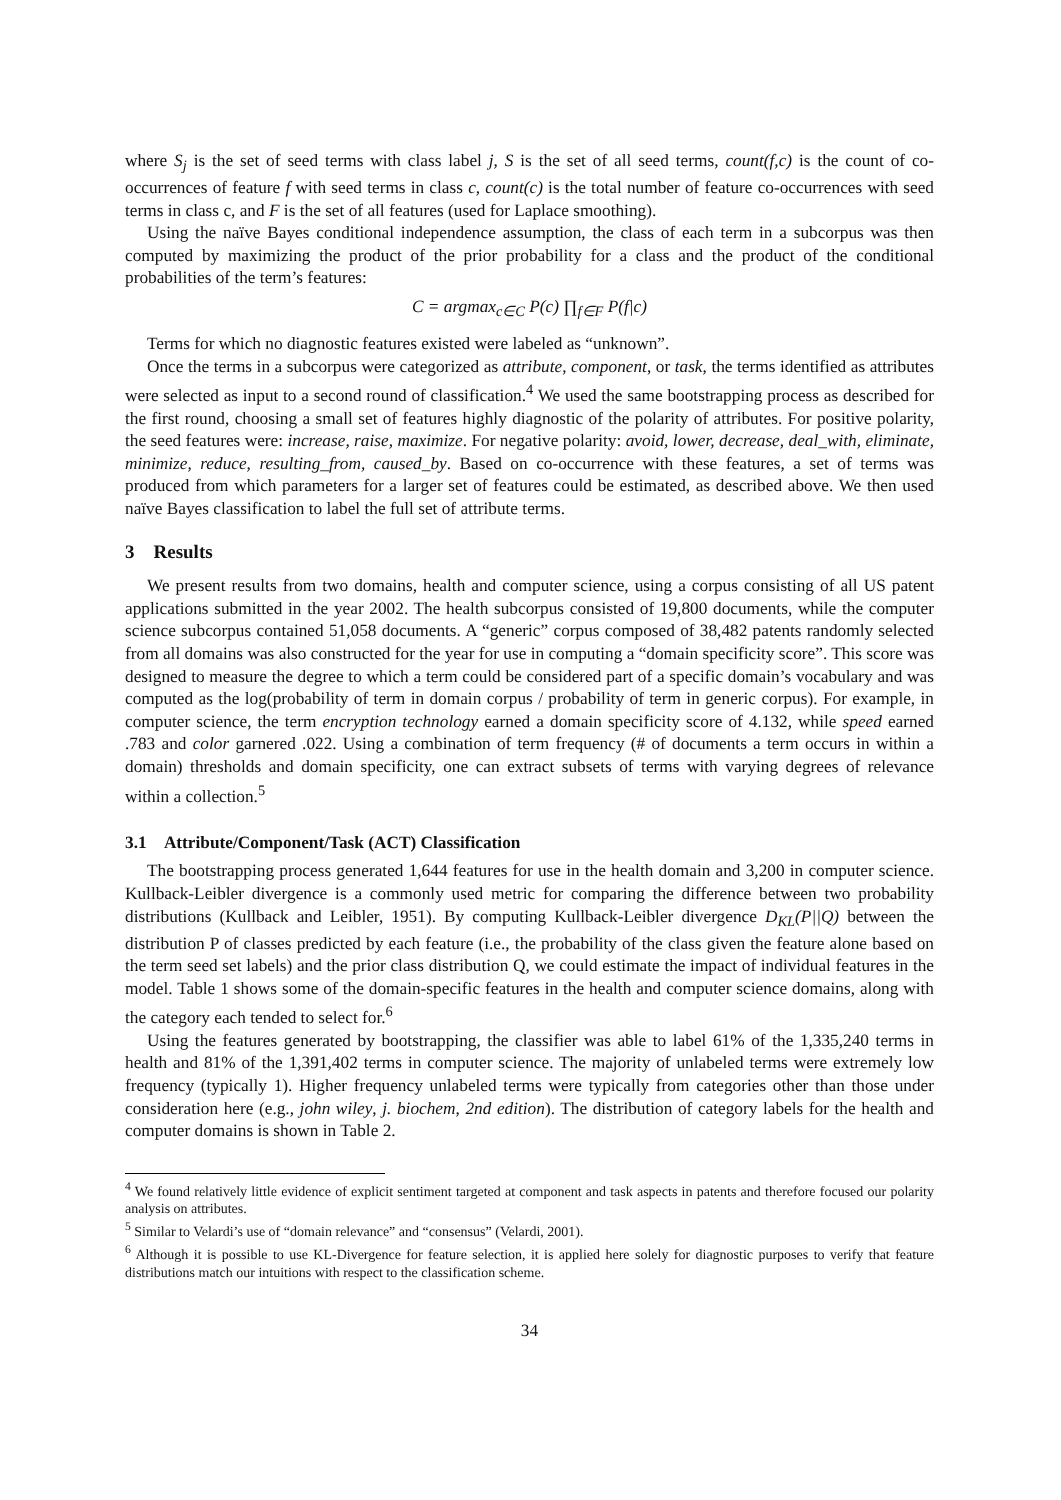where S<sub>j</sub> is the set of seed terms with class label j, S is the set of all seed terms, count(f,c) is the count of co-occurrences of feature f with seed terms in class c, count(c) is the total number of feature co-occurrences with seed terms in class c, and F is the set of all features (used for Laplace smoothing).
Using the naïve Bayes conditional independence assumption, the class of each term in a subcorpus was then computed by maximizing the product of the prior probability for a class and the product of the conditional probabilities of the term’s features:
C = argmax<sub>c∈C</sub> P(c) ∏<sub>f∈F</sub> P(f|c)
Terms for which no diagnostic features existed were labeled as “unknown”.
Once the terms in a subcorpus were categorized as attribute, component, or task, the terms identified as attributes were selected as input to a second round of classification.<sup>4</sup> We used the same bootstrapping process as described for the first round, choosing a small set of features highly diagnostic of the polarity of attributes. For positive polarity, the seed features were: increase, raise, maximize. For negative polarity: avoid, lower, decrease, deal_with, eliminate, minimize, reduce, resulting_from, caused_by. Based on co-occurrence with these features, a set of terms was produced from which parameters for a larger set of features could be estimated, as described above. We then used naïve Bayes classification to label the full set of attribute terms.
3 Results
We present results from two domains, health and computer science, using a corpus consisting of all US patent applications submitted in the year 2002. The health subcorpus consisted of 19,800 documents, while the computer science subcorpus contained 51,058 documents. A “generic” corpus composed of 38,482 patents randomly selected from all domains was also constructed for the year for use in computing a “domain specificity score”. This score was designed to measure the degree to which a term could be considered part of a specific domain’s vocabulary and was computed as the log(probability of term in domain corpus / probability of term in generic corpus). For example, in computer science, the term encryption technology earned a domain specificity score of 4.132, while speed earned .783 and color garnered .022. Using a combination of term frequency (# of documents a term occurs in within a domain) thresholds and domain specificity, one can extract subsets of terms with varying degrees of relevance within a collection.<sup>5</sup>
3.1 Attribute/Component/Task (ACT) Classification
The bootstrapping process generated 1,644 features for use in the health domain and 3,200 in computer science. Kullback-Leibler divergence is a commonly used metric for comparing the difference between two probability distributions (Kullback and Leibler, 1951). By computing Kullback-Leibler divergence D<sub>KL</sub>(P||Q) between the distribution P of classes predicted by each feature (i.e., the probability of the class given the feature alone based on the term seed set labels) and the prior class distribution Q, we could estimate the impact of individual features in the model. Table 1 shows some of the domain-specific features in the health and computer science domains, along with the category each tended to select for.<sup>6</sup>
Using the features generated by bootstrapping, the classifier was able to label 61% of the 1,335,240 terms in health and 81% of the 1,391,402 terms in computer science. The majority of unlabeled terms were extremely low frequency (typically 1). Higher frequency unlabeled terms were typically from categories other than those under consideration here (e.g., john wiley, j. biochem, 2nd edition). The distribution of category labels for the health and computer domains is shown in Table 2.
<sup>4</sup> We found relatively little evidence of explicit sentiment targeted at component and task aspects in patents and therefore focused our polarity analysis on attributes.
<sup>5</sup> Similar to Velardi’s use of “domain relevance” and “consensus” (Velardi, 2001).
<sup>6</sup> Although it is possible to use KL-Divergence for feature selection, it is applied here solely for diagnostic purposes to verify that feature distributions match our intuitions with respect to the classification scheme.
34